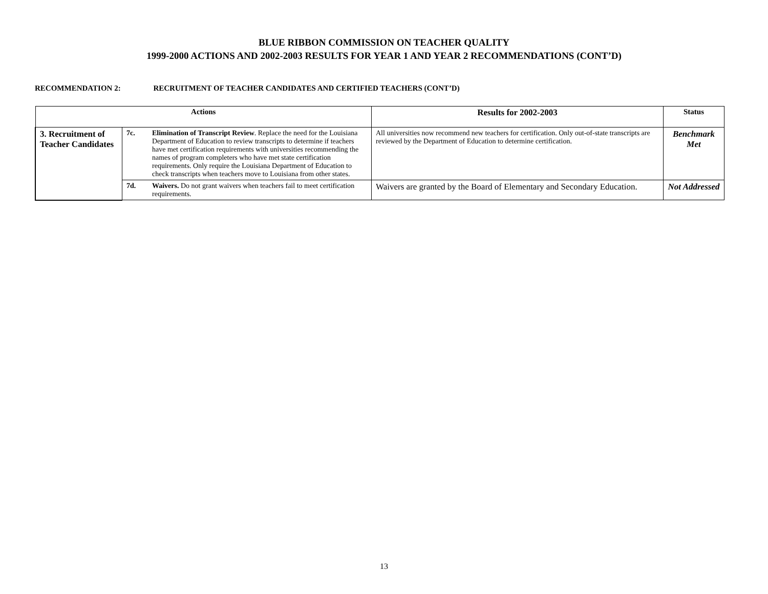BLUE RIBBON COMMISSION ON TEACHER QUALITY
1999-2000 ACTIONS AND 2002-2003 RESULTS FOR YEAR 1 AND YEAR 2 RECOMMENDATIONS (CONT’D)
RECOMMENDATION 2: RECRUITMENT OF TEACHER CANDIDATES AND CERTIFIED TEACHERS (CONT’D)
| Actions | | | Results for 2002-2003 | Status |
| --- | --- | --- | --- | --- |
| 3. Recruitment of Teacher Candidates | 7c. | Elimination of Transcript Review . Replace the need for the Louisiana Department of Education to review transcripts to determine if teachers have met certification requirements with universities recommending the names of program completers who have met state certification requirements. Only require the Louisiana Department of Education to check transcripts when teachers move to Louisiana from other states. | All universities now recommend new teachers for certification. Only out-of-state transcripts are reviewed by the Department of Education to determine certification. | Benchmark Met |
| | 7d. | Waivers. Do not grant waivers when teachers fail to meet certification requirements. | Waivers are granted by the Board of Elementary and Secondary Education. | Not Addressed |
13